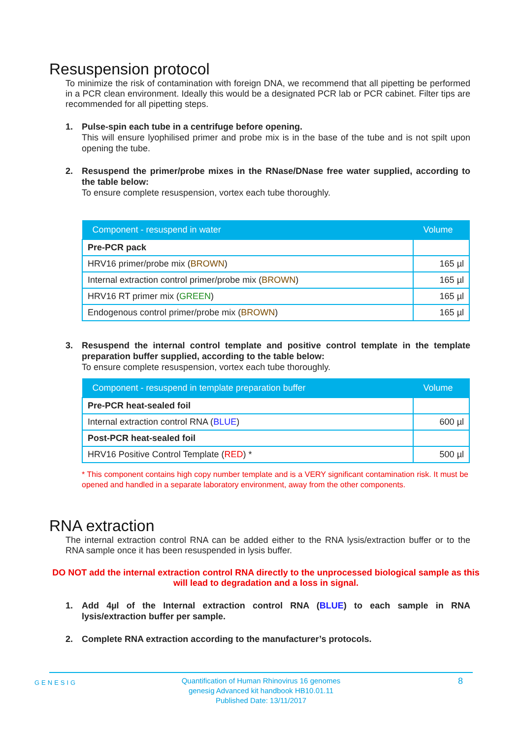Resuspension protocol
To minimize the risk of contamination with foreign DNA, we recommend that all pipetting be performed in a PCR clean environment. Ideally this would be a designated PCR lab or PCR cabinet. Filter tips are recommended for all pipetting steps.
1. Pulse-spin each tube in a centrifuge before opening.
This will ensure lyophilised primer and probe mix is in the base of the tube and is not spilt upon opening the tube.
2. Resuspend the primer/probe mixes in the RNase/DNase free water supplied, according to the table below:
To ensure complete resuspension, vortex each tube thoroughly.
| Component - resuspend in water | Volume |
| --- | --- |
| Pre-PCR pack | |
| HRV16 primer/probe mix ( BROWN ) | 165 µl |
| Internal extraction control primer/probe mix ( BROWN ) | 165 µl |
| HRV16 RT primer mix ( GREEN ) | 165 µl |
| Endogenous control primer/probe mix ( BROWN ) | 165 µl |
3. Resuspend the internal control template and positive control template in the template preparation buffer supplied, according to the table below:
To ensure complete resuspension, vortex each tube thoroughly.
| Component - resuspend in template preparation buffer | Volume |
| --- | --- |
| Pre-PCR heat-sealed foil | |
| Internal extraction control RNA ( BLUE ) | 600 µl |
| Post-PCR heat-sealed foil | |
| HRV16 Positive Control Template ( RED ) * | 500 µl |
* This component contains high copy number template and is a VERY significant contamination risk. It must be opened and handled in a separate laboratory environment, away from the other components.
RNA extraction
The internal extraction control RNA can be added either to the RNA lysis/extraction buffer or to the RNA sample once it has been resuspended in lysis buffer.
DO NOT add the internal extraction control RNA directly to the unprocessed biological sample as this will lead to degradation and a loss in signal.
1. Add 4µl of the Internal extraction control RNA (BLUE) to each sample in RNA lysis/extraction buffer per sample.
2. Complete RNA extraction according to the manufacturer’s protocols.
GENESIG Quantification of Human Rhinovirus 16 genomes
genesig Advanced kit handbook HB10.01.11
Published Date: 13/11/2017 8